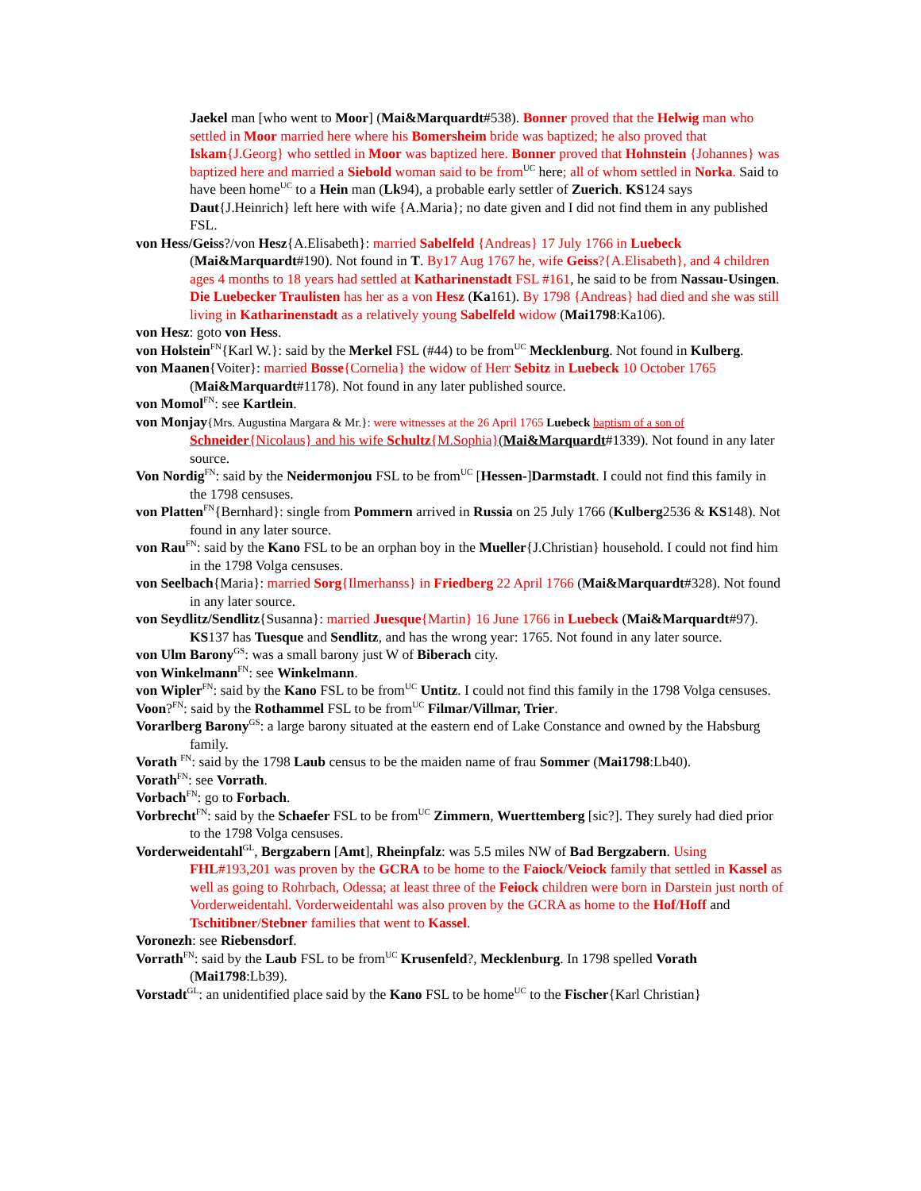Jaekel man [who went to Moor] (Mai&Marquardt#538). Bonner proved that the Helwig man who settled in Moor married here where his Bomersheim bride was baptized; he also proved that Iskam{J.Georg} who settled in Moor was baptized here. Bonner proved that Hohnstein {Johannes} was baptized here and married a Siebold woman said to be from<sup>UC</sup> here; all of whom settled in Norka. Said to have been home<sup>UC</sup> to a Hein man (Lk94), a probable early settler of Zuerich. KS124 says Daut{J.Heinrich} left here with wife {A.Maria}; no date given and I did not find them in any published FSL.
von Hess/Geiss?/von Hesz{A.Elisabeth}: married Sabelfeld {Andreas} 17 July 1766 in Luebeck (Mai&Marquardt#190). Not found in T. By17 Aug 1767 he, wife Geiss?{A.Elisabeth}, and 4 children ages 4 months to 18 years had settled at Katharinenstadt FSL #161, he said to be from Nassau-Usingen. Die Luebecker Traulisten has her as a von Hesz (Ka161). By 1798 {Andreas} had died and she was still living in Katharinenstadt as a relatively young Sabelfeld widow (Mai1798:Ka106).
von Hesz: goto von Hess.
von Holstein<sup>FN</sup>{Karl W.}: said by the Merkel FSL (#44) to be from<sup>UC</sup> Mecklenburg. Not found in Kulberg.
von Maanen{Voiter}: married Bosse{Cornelia} the widow of Herr Sebitz in Luebeck 10 October 1765 (Mai&Marquardt#1178). Not found in any later published source.
von Momol<sup>FN</sup>: see Kartlein.
von Monjay{Mrs. Augustina Margara & Mr.}: were witnesses at the 26 April 1765 Luebeck baptism of a son of Schneider{Nicolaus} and his wife Schultz{M.Sophia}(Mai&Marquardt#1339). Not found in any later source.
Von Nordig<sup>FN</sup>: said by the Neidermonjou FSL to be from<sup>UC</sup> [Hessen-]Darmstadt. I could not find this family in the 1798 censuses.
von Platten<sup>FN</sup>{Bernhard}: single from Pommern arrived in Russia on 25 July 1766 (Kulberg2536 & KS148). Not found in any later source.
von Rau<sup>FN</sup>: said by the Kano FSL to be an orphan boy in the Mueller{J.Christian} household. I could not find him in the 1798 Volga censuses.
von Seelbach{Maria}: married Sorg{Ilmerhanss} in Friedberg 22 April 1766 (Mai&Marquardt#328). Not found in any later source.
von Seydlitz/Sendlitz{Susanna}: married Juesque{Martin} 16 June 1766 in Luebeck (Mai&Marquardt#97). KS137 has Tuesque and Sendlitz, and has the wrong year: 1765. Not found in any later source.
von Ulm Barony<sup>GS</sup>: was a small barony just W of Biberach city.
von Winkelmann<sup>FN</sup>: see Winkelmann.
von Wipler<sup>FN</sup>: said by the Kano FSL to be from<sup>UC</sup> Untitz. I could not find this family in the 1798 Volga censuses.
Voon?<sup>FN</sup>: said by the Rothammel FSL to be from<sup>UC</sup> Filmar/Villmar, Trier.
Vorarlberg Barony<sup>GS</sup>: a large barony situated at the eastern end of Lake Constance and owned by the Habsburg family.
Vorath <sup>FN</sup>: said by the 1798 Laub census to be the maiden name of frau Sommer (Mai1798:Lb40).
Vorath<sup>FN</sup>: see Vorrath.
Vorbach<sup>FN</sup>: go to Forbach.
Vorbrecht<sup>FN</sup>: said by the Schaefer FSL to be from<sup>UC</sup> Zimmern, Wuerttemberg [sic?]. They surely had died prior to the 1798 Volga censuses.
Vorderweidentahl<sup>GL</sup>, Bergzabern [Amt], Rheinpfalz: was 5.5 miles NW of Bad Bergzabern. Using FHL#193,201 was proven by the GCRA to be home to the Faiock/Veiock family that settled in Kassel as well as going to Rohrbach, Odessa; at least three of the Feiock children were born in Darstein just north of Vorderweidentahl. Vorderweidentahl was also proven by the GCRA as home to the Hof/Hoff and Tschitibner/Stebner families that went to Kassel.
Voronezh: see Riebensdorf.
Vorrath<sup>FN</sup>: said by the Laub FSL to be from<sup>UC</sup> Krusenfeld?, Mecklenburg. In 1798 spelled Vorath (Mai1798:Lb39).
Vorstadt<sup>GL</sup>: an unidentified place said by the Kano FSL to be home<sup>UC</sup> to the Fischer{Karl Christian}